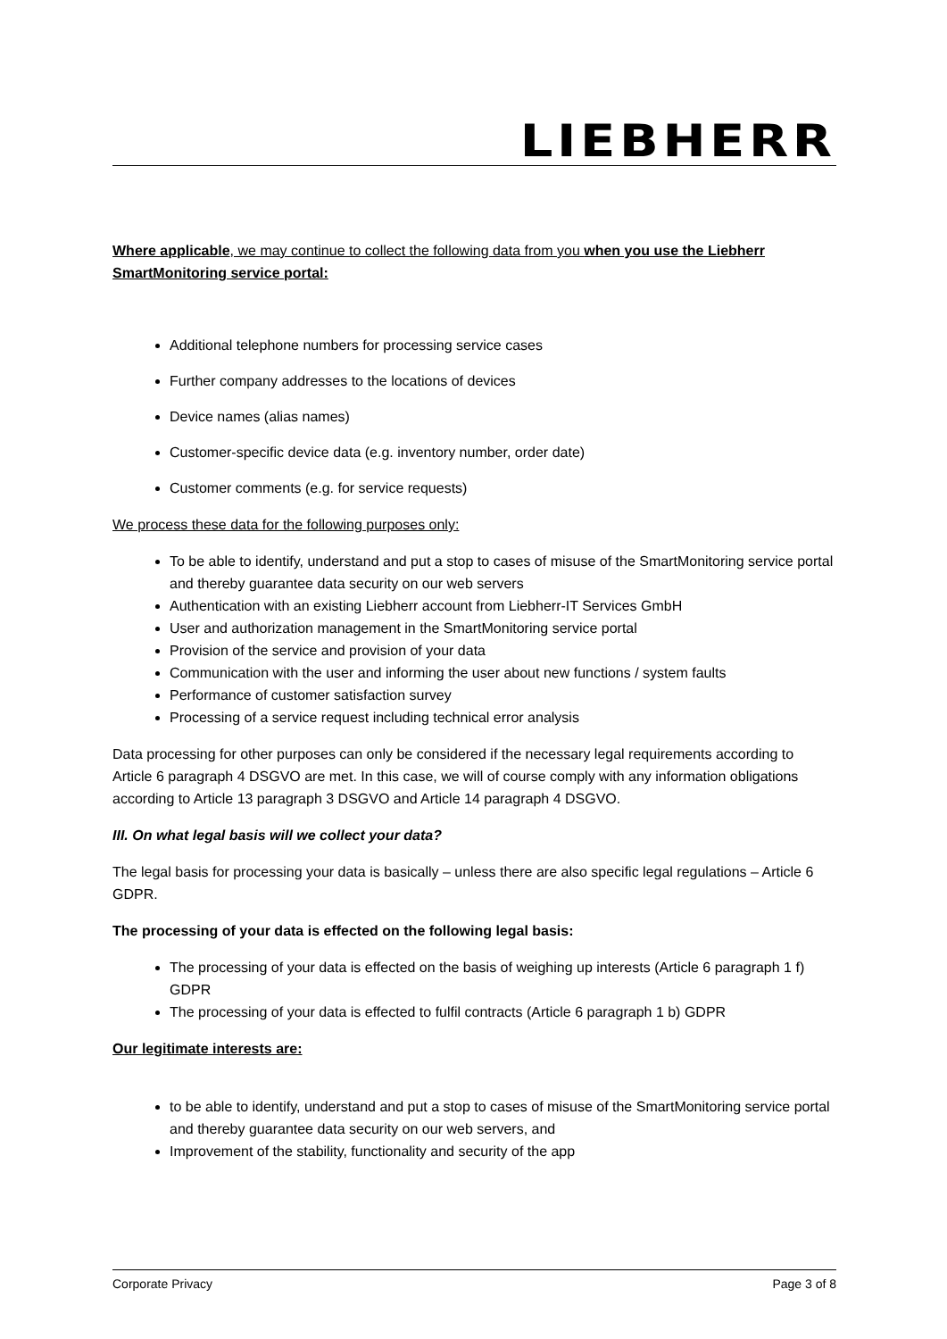LIEBHERR
Where applicable, we may continue to collect the following data from you when you use the Liebherr SmartMonitoring service portal:
Additional telephone numbers for processing service cases
Further company addresses to the locations of devices
Device names (alias names)
Customer-specific device data (e.g. inventory number, order date)
Customer comments (e.g. for service requests)
We process these data for the following purposes only:
To be able to identify, understand and put a stop to cases of misuse of the SmartMonitoring service portal and thereby guarantee data security on our web servers
Authentication with an existing Liebherr account from Liebherr-IT Services GmbH
User and authorization management in the SmartMonitoring service portal
Provision of the service and provision of your data
Communication with the user and informing the user about new functions / system faults
Performance of customer satisfaction survey
Processing of a service request including technical error analysis
Data processing for other purposes can only be considered if the necessary legal requirements according to Article 6 paragraph 4 DSGVO are met. In this case, we will of course comply with any information obligations according to Article 13 paragraph 3 DSGVO and Article 14 paragraph 4 DSGVO.
III. On what legal basis will we collect your data?
The legal basis for processing your data is basically – unless there are also specific legal regulations – Article 6 GDPR.
The processing of your data is effected on the following legal basis:
The processing of your data is effected on the basis of weighing up interests (Article 6 paragraph 1 f) GDPR
The processing of your data is effected to fulfil contracts (Article 6 paragraph 1 b) GDPR
Our legitimate interests are:
to be able to identify, understand and put a stop to cases of misuse of the SmartMonitoring service portal and thereby guarantee data security on our web servers, and
Improvement of the stability, functionality and security of the app
Corporate Privacy Page 3 of 8